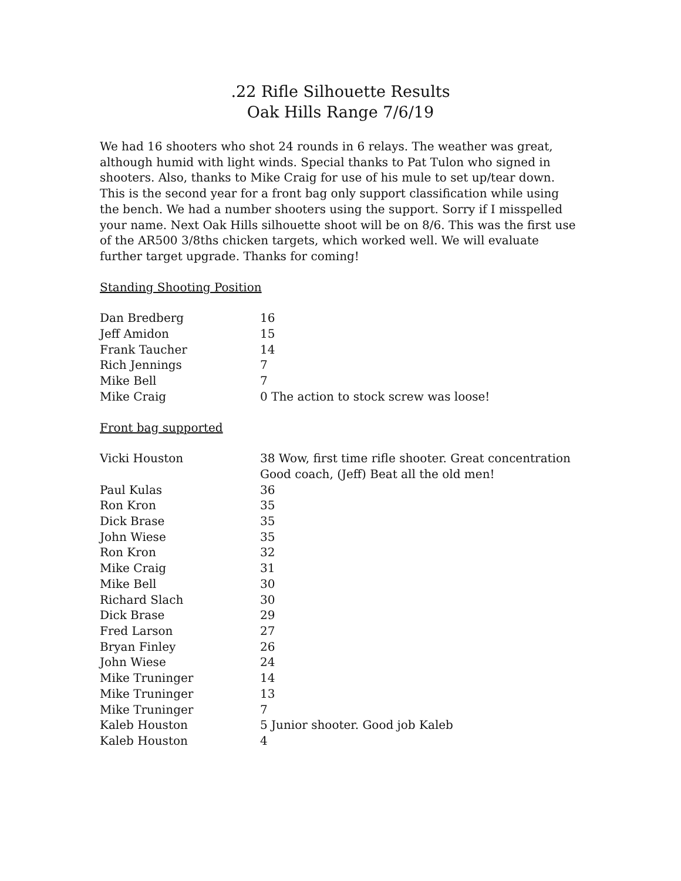.22 Rifle Silhouette Results
Oak Hills Range 7/6/19
We had 16 shooters who shot 24 rounds in 6 relays. The weather was great, although humid with light winds. Special thanks to Pat Tulon who signed in shooters. Also, thanks to Mike Craig for use of his mule to set up/tear down. This is the second year for a front bag only support classification while using the bench. We had a number shooters using the support. Sorry if I misspelled your name. Next Oak Hills silhouette shoot will be on 8/6. This was the first use of the AR500 3/8ths chicken targets, which worked well. We will evaluate further target upgrade. Thanks for coming!
Standing Shooting Position
| Dan Bredberg | 16 |
| Jeff Amidon | 15 |
| Frank Taucher | 14 |
| Rich Jennings | 7 |
| Mike Bell | 7 |
| Mike Craig | 0 The action to stock screw was loose! |
Front bag supported
| Vicki Houston | 38 Wow, first time rifle shooter. Great concentration Good coach, (Jeff) Beat all the old men! |
| Paul Kulas | 36 |
| Ron Kron | 35 |
| Dick Brase | 35 |
| John Wiese | 35 |
| Ron Kron | 32 |
| Mike Craig | 31 |
| Mike Bell | 30 |
| Richard Slach | 30 |
| Dick Brase | 29 |
| Fred Larson | 27 |
| Bryan Finley | 26 |
| John Wiese | 24 |
| Mike Truninger | 14 |
| Mike Truninger | 13 |
| Mike Truninger | 7 |
| Kaleb Houston | 5 Junior shooter. Good job Kaleb |
| Kaleb Houston | 4 |